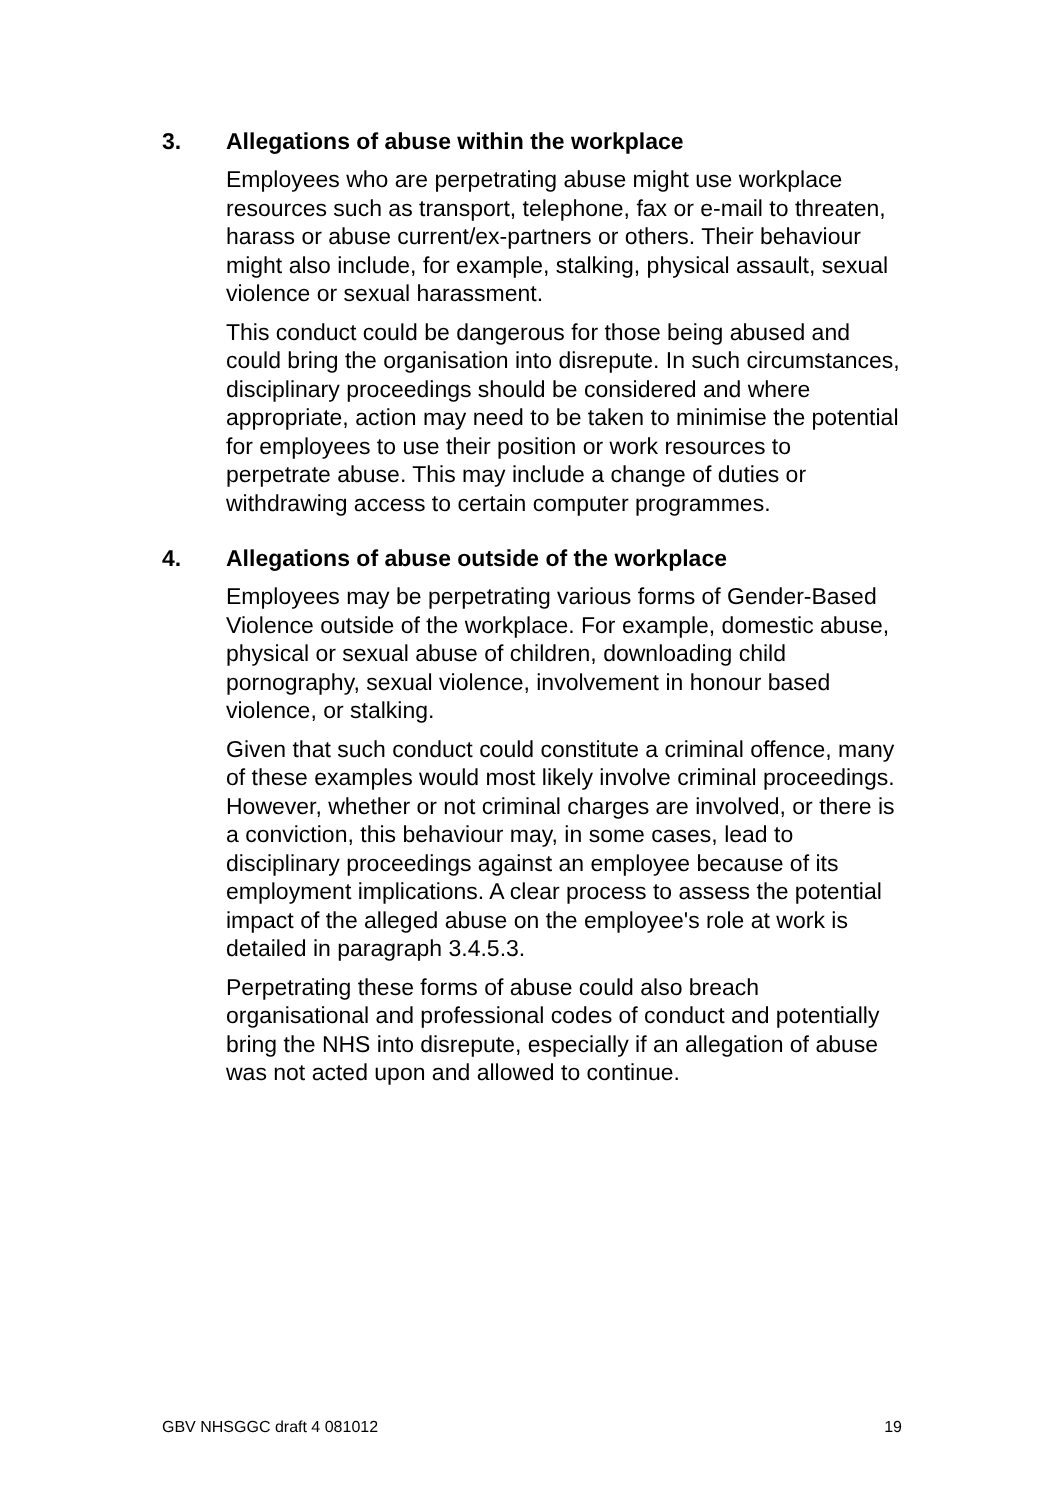3. Allegations of abuse within the workplace
Employees who are perpetrating abuse might use workplace resources such as transport, telephone, fax or e-mail to threaten, harass or abuse current/ex-partners or others. Their behaviour might also include, for example, stalking, physical assault, sexual violence or sexual harassment.
This conduct could be dangerous for those being abused and could bring the organisation into disrepute. In such circumstances, disciplinary proceedings should be considered and where appropriate, action may need to be taken to minimise the potential for employees to use their position or work resources to perpetrate abuse. This may include a change of duties or withdrawing access to certain computer programmes.
4. Allegations of abuse outside of the workplace
Employees may be perpetrating various forms of Gender-Based Violence outside of the workplace. For example, domestic abuse, physical or sexual abuse of children, downloading child pornography, sexual violence, involvement in honour based violence, or stalking.
Given that such conduct could constitute a criminal offence, many of these examples would most likely involve criminal proceedings. However, whether or not criminal charges are involved, or there is a conviction, this behaviour may, in some cases, lead to disciplinary proceedings against an employee because of its employment implications. A clear process to assess the potential impact of the alleged abuse on the employee's role at work is detailed in paragraph 3.4.5.3.
Perpetrating these forms of abuse could also breach organisational and professional codes of conduct and potentially bring the NHS into disrepute, especially if an allegation of abuse was not acted upon and allowed to continue.
GBV NHSGGC draft 4 081012 19